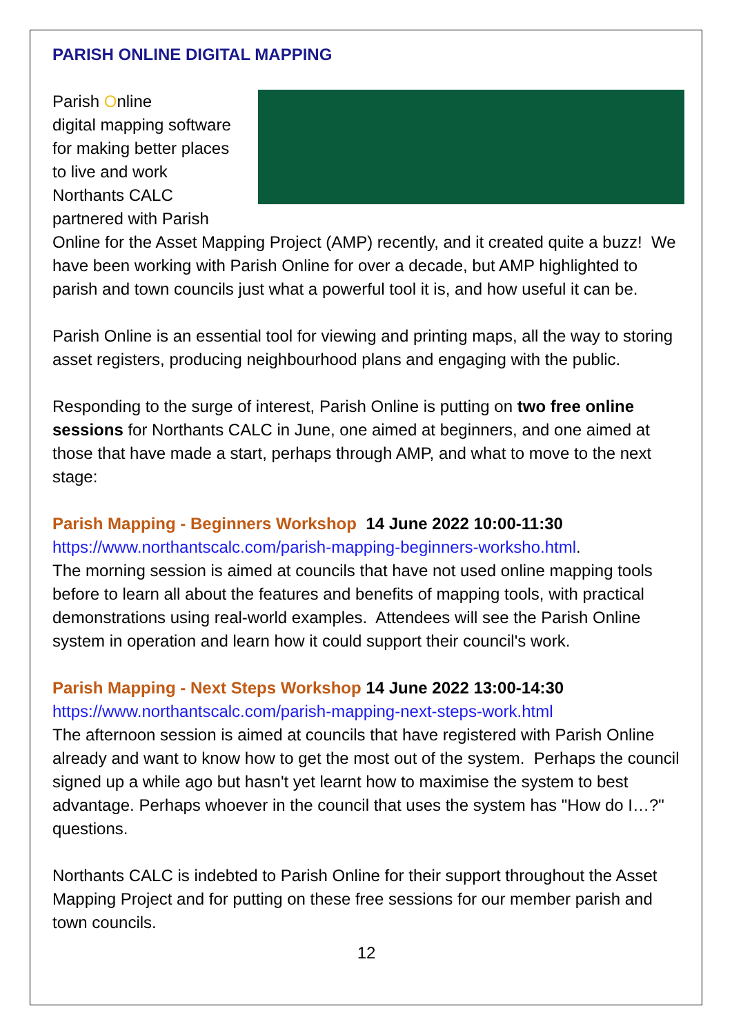PARISH ONLINE DIGITAL MAPPING
Parish Online
digital mapping software for making better places to live and work
Northants CALC partnered with Parish Online for the Asset Mapping Project (AMP) recently, and it created quite a buzz! We have been working with Parish Online for over a decade, but AMP highlighted to parish and town councils just what a powerful tool it is, and how useful it can be.
Parish Online is an essential tool for viewing and printing maps, all the way to storing asset registers, producing neighbourhood plans and engaging with the public.
Responding to the surge of interest, Parish Online is putting on two free online sessions for Northants CALC in June, one aimed at beginners, and one aimed at those that have made a start, perhaps through AMP, and what to move to the next stage:
Parish Mapping - Beginners Workshop 14 June 2022 10:00-11:30
https://www.northantscalc.com/parish-mapping-beginners-worksho.html.
The morning session is aimed at councils that have not used online mapping tools before to learn all about the features and benefits of mapping tools, with practical demonstrations using real-world examples. Attendees will see the Parish Online system in operation and learn how it could support their council's work.
Parish Mapping - Next Steps Workshop 14 June 2022 13:00-14:30
https://www.northantscalc.com/parish-mapping-next-steps-work.html
The afternoon session is aimed at councils that have registered with Parish Online already and want to know how to get the most out of the system. Perhaps the council signed up a while ago but hasn't yet learnt how to maximise the system to best advantage. Perhaps whoever in the council that uses the system has "How do I…?" questions.
Northants CALC is indebted to Parish Online for their support throughout the Asset Mapping Project and for putting on these free sessions for our member parish and town councils.
12